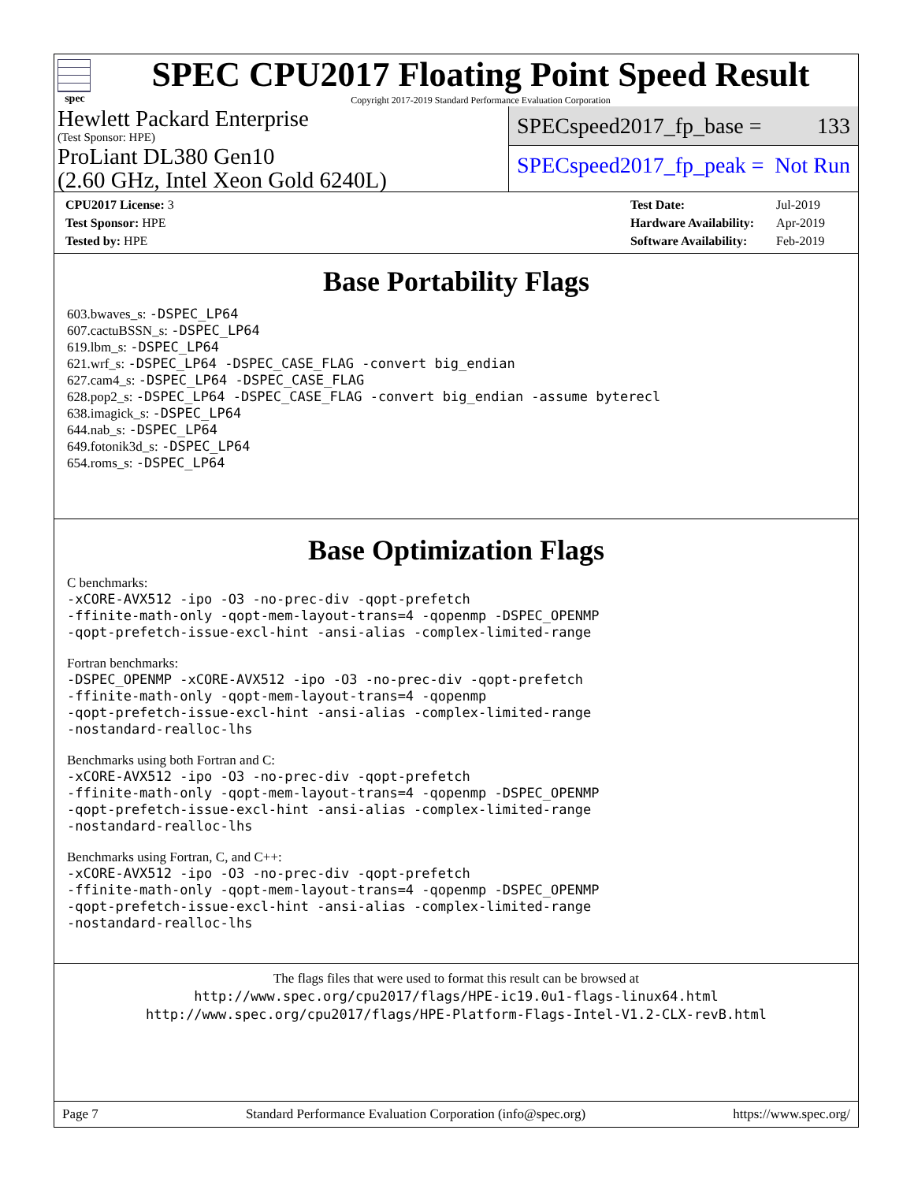spec
SPEC CPU2017 Floating Point Speed Result
Copyright 2017-2019 Standard Performance Evaluation Corporation
Hewlett Packard Enterprise
(Test Sponsor: HPE)
ProLiant DL380 Gen10
(2.60 GHz, Intel Xeon Gold 6240L)
SPECspeed2017_fp_base = 133
SPECspeed2017_fp_peak = Not Run
| CPU2017 License: 3 |
| Test Sponsor: HPE |
| Tested by: HPE |
| Test Date: | Jul-2019 |
| Hardware Availability: | Apr-2019 |
| Software Availability: | Feb-2019 |
Base Portability Flags
603.bwaves_s: -DSPEC_LP64
607.cactuBSSN_s: -DSPEC_LP64
619.lbm_s: -DSPEC_LP64
621.wrf_s: -DSPEC_LP64 -DSPEC_CASE_FLAG -convert big_endian
627.cam4_s: -DSPEC_LP64 -DSPEC_CASE_FLAG
628.pop2_s: -DSPEC_LP64 -DSPEC_CASE_FLAG -convert big_endian -assume byterecl
638.imagick_s: -DSPEC_LP64
644.nab_s: -DSPEC_LP64
649.fotonik3d_s: -DSPEC_LP64
654.roms_s: -DSPEC_LP64
Base Optimization Flags
C benchmarks:
-xCORE-AVX512 -ipo -O3 -no-prec-div -qopt-prefetch
-ffinite-math-only -qopt-mem-layout-trans=4 -qopenmp -DSPEC_OPENMP
-qopt-prefetch-issue-excl-hint -ansi-alias -complex-limited-range
Fortran benchmarks:
-DSPEC_OPENMP -xCORE-AVX512 -ipo -O3 -no-prec-div -qopt-prefetch
-ffinite-math-only -qopt-mem-layout-trans=4 -qopenmp
-qopt-prefetch-issue-excl-hint -ansi-alias -complex-limited-range
-nostandard-realloc-lhs
Benchmarks using both Fortran and C:
-xCORE-AVX512 -ipo -O3 -no-prec-div -qopt-prefetch
-ffinite-math-only -qopt-mem-layout-trans=4 -qopenmp -DSPEC_OPENMP
-qopt-prefetch-issue-excl-hint -ansi-alias -complex-limited-range
-nostandard-realloc-lhs
Benchmarks using Fortran, C, and C++:
-xCORE-AVX512 -ipo -O3 -no-prec-div -qopt-prefetch
-ffinite-math-only -qopt-mem-layout-trans=4 -qopenmp -DSPEC_OPENMP
-qopt-prefetch-issue-excl-hint -ansi-alias -complex-limited-range
-nostandard-realloc-lhs
The flags files that were used to format this result can be browsed at
http://www.spec.org/cpu2017/flags/HPE-ic19.0u1-flags-linux64.html
http://www.spec.org/cpu2017/flags/HPE-Platform-Flags-Intel-V1.2-CLX-revB.html
Page 7 Standard Performance Evaluation Corporation (info@spec.org) https://www.spec.org/